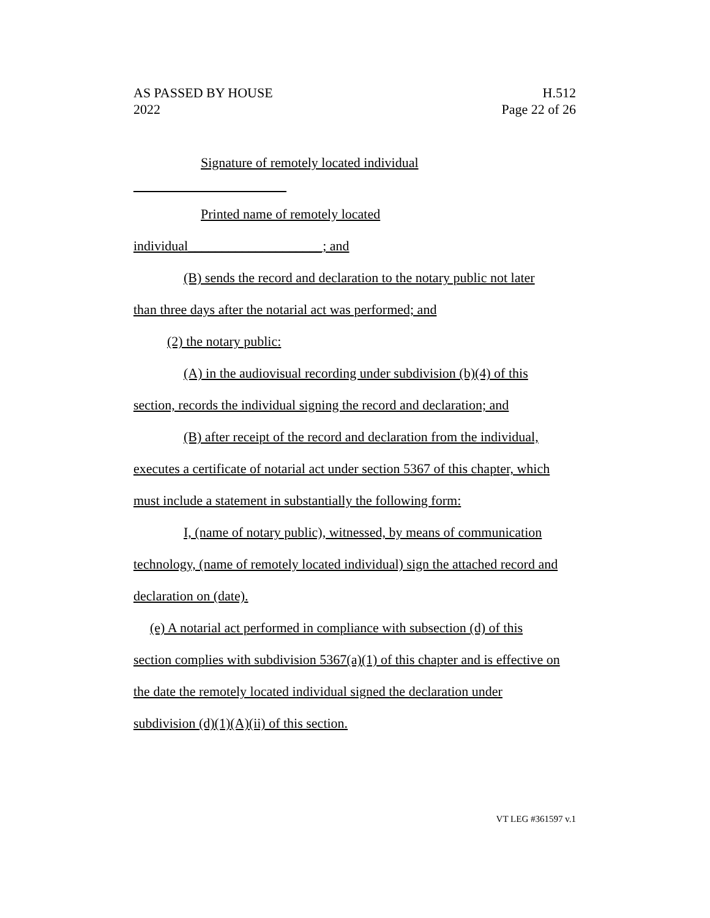AS PASSED BY HOUSE
2022
H.512
Page 22 of 26
Signature of remotely located individual
Printed name of remotely located
individual____________________; and
(B) sends the record and declaration to the notary public not later
than three days after the notarial act was performed; and
(2) the notary public:
(A) in the audiovisual recording under subdivision (b)(4) of this
section, records the individual signing the record and declaration; and
(B) after receipt of the record and declaration from the individual,
executes a certificate of notarial act under section 5367 of this chapter, which
must include a statement in substantially the following form:
I, (name of notary public), witnessed, by means of communication
technology, (name of remotely located individual) sign the attached record and
declaration on (date).
(e) A notarial act performed in compliance with subsection (d) of this
section complies with subdivision 5367(a)(1) of this chapter and is effective on
the date the remotely located individual signed the declaration under
subdivision (d)(1)(A)(ii) of this section.
VT LEG #361597 v.1